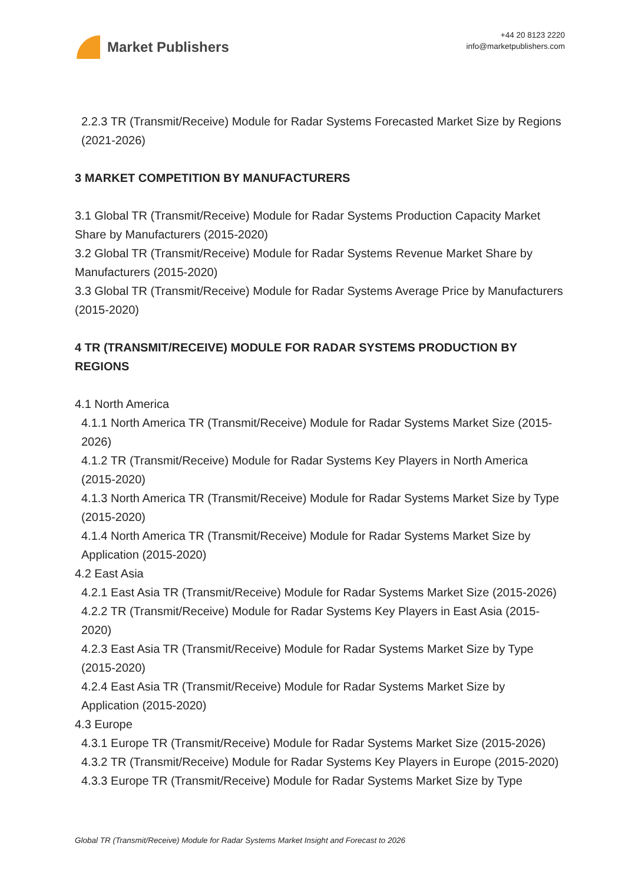Market Publishers
+44 20 8123 2220
info@marketpublishers.com
2.2.3 TR (Transmit/Receive) Module for Radar Systems Forecasted Market Size by Regions (2021-2026)
3 MARKET COMPETITION BY MANUFACTURERS
3.1 Global TR (Transmit/Receive) Module for Radar Systems Production Capacity Market Share by Manufacturers (2015-2020)
3.2 Global TR (Transmit/Receive) Module for Radar Systems Revenue Market Share by Manufacturers (2015-2020)
3.3 Global TR (Transmit/Receive) Module for Radar Systems Average Price by Manufacturers (2015-2020)
4 TR (TRANSMIT/RECEIVE) MODULE FOR RADAR SYSTEMS PRODUCTION BY REGIONS
4.1 North America
4.1.1 North America TR (Transmit/Receive) Module for Radar Systems Market Size (2015-2026)
4.1.2 TR (Transmit/Receive) Module for Radar Systems Key Players in North America (2015-2020)
4.1.3 North America TR (Transmit/Receive) Module for Radar Systems Market Size by Type (2015-2020)
4.1.4 North America TR (Transmit/Receive) Module for Radar Systems Market Size by Application (2015-2020)
4.2 East Asia
4.2.1 East Asia TR (Transmit/Receive) Module for Radar Systems Market Size (2015-2026)
4.2.2 TR (Transmit/Receive) Module for Radar Systems Key Players in East Asia (2015-2020)
4.2.3 East Asia TR (Transmit/Receive) Module for Radar Systems Market Size by Type (2015-2020)
4.2.4 East Asia TR (Transmit/Receive) Module for Radar Systems Market Size by Application (2015-2020)
4.3 Europe
4.3.1 Europe TR (Transmit/Receive) Module for Radar Systems Market Size (2015-2026)
4.3.2 TR (Transmit/Receive) Module for Radar Systems Key Players in Europe (2015-2020)
4.3.3 Europe TR (Transmit/Receive) Module for Radar Systems Market Size by Type
Global TR (Transmit/Receive) Module for Radar Systems Market Insight and Forecast to 2026